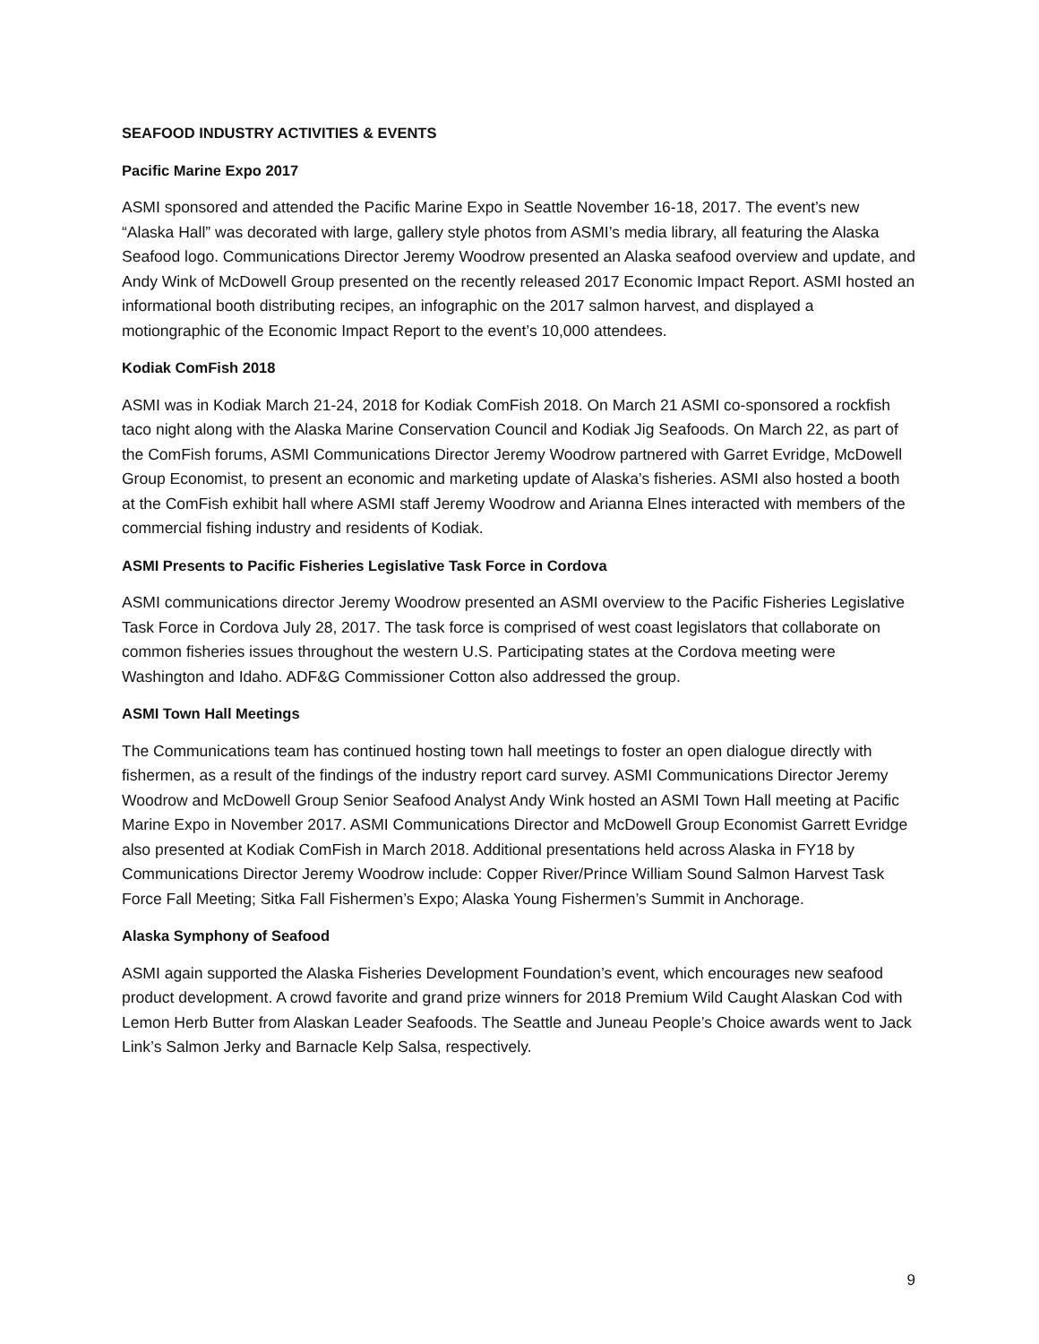SEAFOOD INDUSTRY ACTIVITIES & EVENTS
Pacific Marine Expo 2017
ASMI sponsored and attended the Pacific Marine Expo in Seattle November 16-18, 2017. The event’s new “Alaska Hall” was decorated with large, gallery style photos from ASMI’s media library, all featuring the Alaska Seafood logo. Communications Director Jeremy Woodrow presented an Alaska seafood overview and update, and Andy Wink of McDowell Group presented on the recently released 2017 Economic Impact Report. ASMI hosted an informational booth distributing recipes, an infographic on the 2017 salmon harvest, and displayed a motiongraphic of the Economic Impact Report to the event’s 10,000 attendees.
Kodiak ComFish 2018
ASMI was in Kodiak March 21-24, 2018 for Kodiak ComFish 2018. On March 21 ASMI co-sponsored a rockfish taco night along with the Alaska Marine Conservation Council and Kodiak Jig Seafoods. On March 22, as part of the ComFish forums, ASMI Communications Director Jeremy Woodrow partnered with Garret Evridge, McDowell Group Economist, to present an economic and marketing update of Alaska’s fisheries. ASMI also hosted a booth at the ComFish exhibit hall where ASMI staff Jeremy Woodrow and Arianna Elnes interacted with members of the commercial fishing industry and residents of Kodiak.
ASMI Presents to Pacific Fisheries Legislative Task Force in Cordova
ASMI communications director Jeremy Woodrow presented an ASMI overview to the Pacific Fisheries Legislative Task Force in Cordova July 28, 2017. The task force is comprised of west coast legislators that collaborate on common fisheries issues throughout the western U.S. Participating states at the Cordova meeting were Washington and Idaho. ADF&G Commissioner Cotton also addressed the group.
ASMI Town Hall Meetings
The Communications team has continued hosting town hall meetings to foster an open dialogue directly with fishermen, as a result of the findings of the industry report card survey. ASMI Communications Director Jeremy Woodrow and McDowell Group Senior Seafood Analyst Andy Wink hosted an ASMI Town Hall meeting at Pacific Marine Expo in November 2017. ASMI Communications Director and McDowell Group Economist Garrett Evridge also presented at Kodiak ComFish in March 2018. Additional presentations held across Alaska in FY18 by Communications Director Jeremy Woodrow include: Copper River/Prince William Sound Salmon Harvest Task Force Fall Meeting; Sitka Fall Fishermen’s Expo; Alaska Young Fishermen’s Summit in Anchorage.
Alaska Symphony of Seafood
ASMI again supported the Alaska Fisheries Development Foundation’s event, which encourages new seafood product development. A crowd favorite and grand prize winners for 2018 Premium Wild Caught Alaskan Cod with Lemon Herb Butter from Alaskan Leader Seafoods. The Seattle and Juneau People’s Choice awards went to Jack Link’s Salmon Jerky and Barnacle Kelp Salsa, respectively.
9